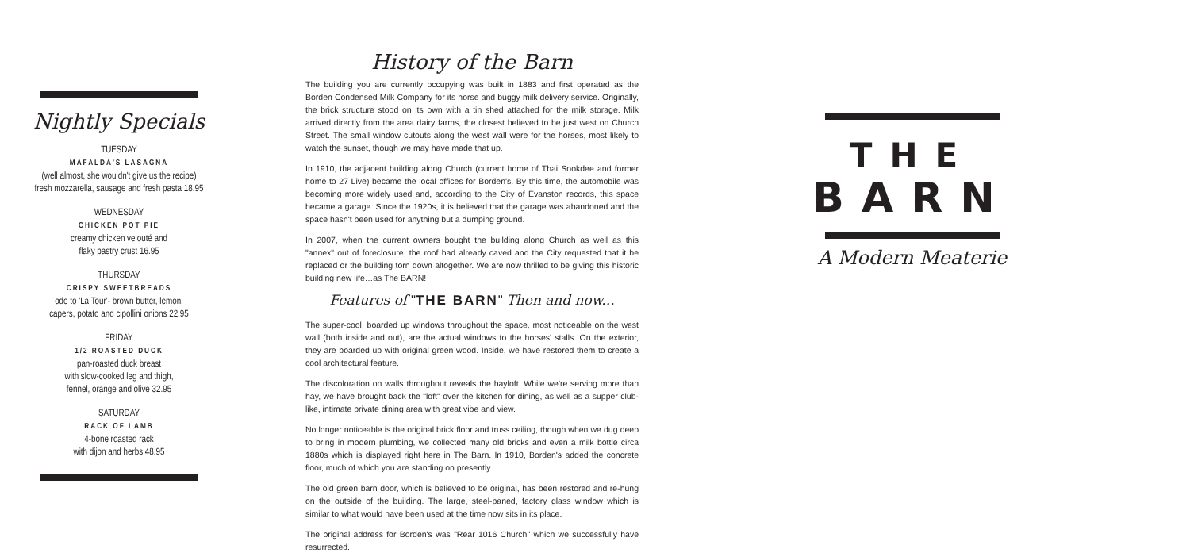Nightly Specials
TUESDAY
MAFALDA'S LASAGNA
(well almost, she wouldn't give us the recipe)
fresh mozzarella, sausage and fresh pasta 18.95
WEDNESDAY
CHICKEN POT PIE
creamy chicken velouté and
flaky pastry crust 16.95
THURSDAY
CRISPY SWEETBREADS
ode to 'La Tour'- brown butter, lemon,
capers, potato and cipollini onions 22.95
FRIDAY
1/2 ROASTED DUCK
pan-roasted duck breast
with slow-cooked leg and thigh,
fennel, orange and olive 32.95
SATURDAY
RACK OF LAMB
4-bone roasted rack
with dijon and herbs 48.95
History of the Barn
The building you are currently occupying was built in 1883 and first operated as the Borden Condensed Milk Company for its horse and buggy milk delivery service. Originally, the brick structure stood on its own with a tin shed attached for the milk storage. Milk arrived directly from the area dairy farms, the closest believed to be just west on Church Street. The small window cutouts along the west wall were for the horses, most likely to watch the sunset, though we may have made that up.
In 1910, the adjacent building along Church (current home of Thai Sookdee and former home to 27 Live) became the local offices for Borden's. By this time, the automobile was becoming more widely used and, according to the City of Evanston records, this space became a garage. Since the 1920s, it is believed that the garage was abandoned and the space hasn't been used for anything but a dumping ground.
In 2007, when the current owners bought the building along Church as well as this "annex" out of foreclosure, the roof had already caved and the City requested that it be replaced or the building torn down altogether. We are now thrilled to be giving this historic building new life…as The BARN!
Features of "THE BARN" Then and now...
The super-cool, boarded up windows throughout the space, most noticeable on the west wall (both inside and out), are the actual windows to the horses' stalls. On the exterior, they are boarded up with original green wood. Inside, we have restored them to create a cool architectural feature.
The discoloration on walls throughout reveals the hayloft. While we're serving more than hay, we have brought back the "loft" over the kitchen for dining, as well as a supper club-like, intimate private dining area with great vibe and view.
No longer noticeable is the original brick floor and truss ceiling, though when we dug deep to bring in modern plumbing, we collected many old bricks and even a milk bottle circa 1880s which is displayed right here in The Barn. In 1910, Borden's added the concrete floor, much of which you are standing on presently.
The old green barn door, which is believed to be original, has been restored and re-hung on the outside of the building. The large, steel-paned, factory glass window which is similar to what would have been used at the time now sits in its place.
The original address for Borden's was "Rear 1016 Church" which we successfully have resurrected.
THE
BARN
A Modern Meaterie